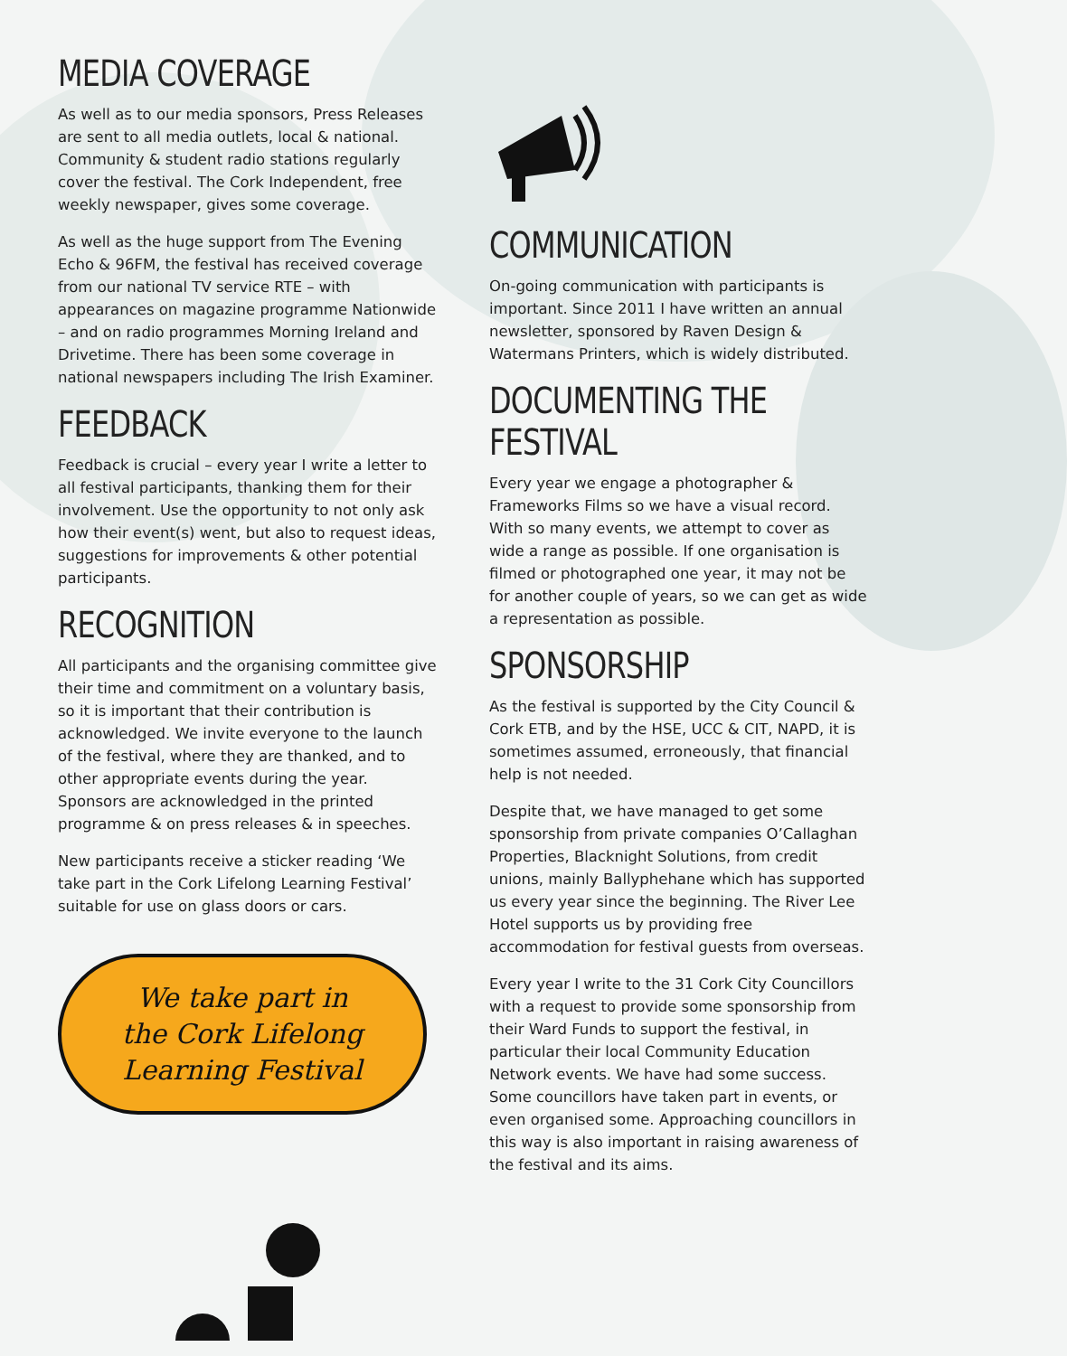MEDIA COVERAGE
As well as to our media sponsors, Press Releases are sent to all media outlets, local & national. Community & student radio stations regularly cover the festival. The Cork Independent, free weekly newspaper, gives some coverage.
As well as the huge support from The Evening Echo & 96FM, the festival has received coverage from our national TV service RTE – with appearances on magazine programme Nationwide – and on radio programmes Morning Ireland and Drivetime. There has been some coverage in national newspapers including The Irish Examiner.
FEEDBACK
Feedback is crucial – every year I write a letter to all festival participants, thanking them for their involvement. Use the opportunity to not only ask how their event(s) went, but also to request ideas, suggestions for improvements & other potential participants.
RECOGNITION
All participants and the organising committee give their time and commitment on a voluntary basis, so it is important that their contribution is acknowledged. We invite everyone to the launch of the festival, where they are thanked, and to other appropriate events during the year. Sponsors are acknowledged in the printed programme & on press releases & in speeches.
New participants receive a sticker reading ‘We take part in the Cork Lifelong Learning Festival’ suitable for use on glass doors or cars.
We take part in
the Cork Lifelong
Learning Festival
COMMUNICATION
On-going communication with participants is important. Since 2011 I have written an annual newsletter, sponsored by Raven Design & Watermans Printers, which is widely distributed.
DOCUMENTING THE FESTIVAL
Every year we engage a photographer & Frameworks Films so we have a visual record. With so many events, we attempt to cover as wide a range as possible. If one organisation is filmed or photographed one year, it may not be for another couple of years, so we can get as wide a representation as possible.
SPONSORSHIP
As the festival is supported by the City Council & Cork ETB, and by the HSE, UCC & CIT, NAPD, it is sometimes assumed, erroneously, that financial help is not needed.
Despite that, we have managed to get some sponsorship from private companies O’Callaghan Properties, Blacknight Solutions, from credit unions, mainly Ballyphehane which has supported us every year since the beginning. The River Lee Hotel supports us by providing free accommodation for festival guests from overseas.
Every year I write to the 31 Cork City Councillors with a request to provide some sponsorship from their Ward Funds to support the festival, in particular their local Community Education Network events. We have had some success. Some councillors have taken part in events, or even organised some. Approaching councillors in this way is also important in raising awareness of the festival and its aims.